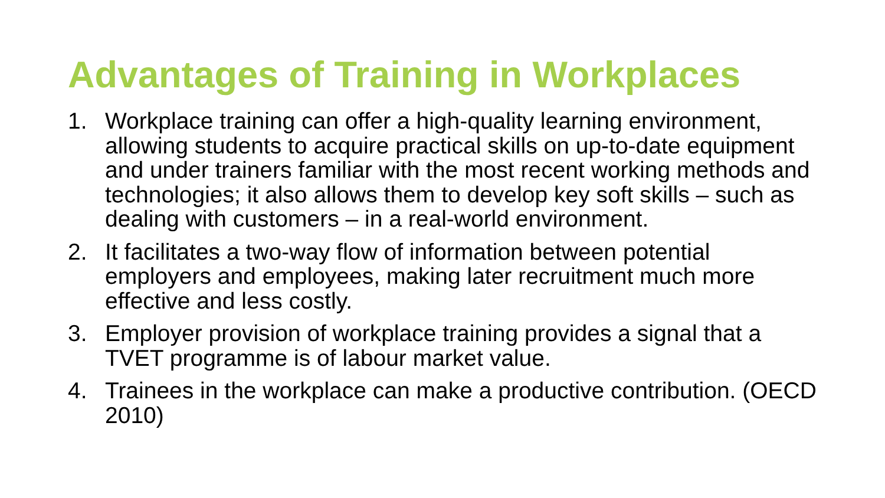Advantages of Training in Workplaces
1. Workplace training can offer a high-quality learning environment, allowing students to acquire practical skills on up-to-date equipment and under trainers familiar with the most recent working methods and technologies; it also allows them to develop key soft skills – such as dealing with customers – in a real-world environment.
2. It facilitates a two-way flow of information between potential employers and employees, making later recruitment much more effective and less costly.
3. Employer provision of workplace training provides a signal that a TVET programme is of labour market value.
4. Trainees in the workplace can make a productive contribution. (OECD 2010)